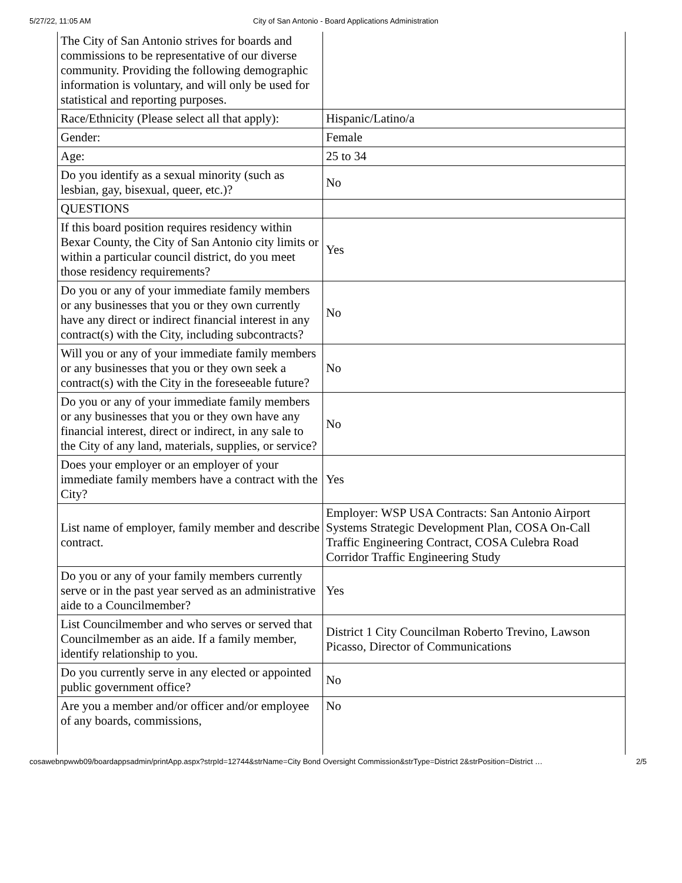5/27/22, 11:05 AM City of San Antonio - Board Applications Administration
| The City of San Antonio strives for boards and commissions to be representative of our diverse community. Providing the following demographic information is voluntary, and will only be used for statistical and reporting purposes. | |
| Race/Ethnicity (Please select all that apply): | Hispanic/Latino/a |
| Gender: | Female |
| Age: | 25 to 34 |
| Do you identify as a sexual minority (such as lesbian, gay, bisexual, queer, etc.)? | No |
| QUESTIONS | |
| If this board position requires residency within Bexar County, the City of San Antonio city limits or within a particular council district, do you meet those residency requirements? | Yes |
| Do you or any of your immediate family members or any businesses that you or they own currently have any direct or indirect financial interest in any contract(s) with the City, including subcontracts? | No |
| Will you or any of your immediate family members or any businesses that you or they own seek a contract(s) with the City in the foreseeable future? | No |
| Do you or any of your immediate family members or any businesses that you or they own have any financial interest, direct or indirect, in any sale to the City of any land, materials, supplies, or service? | No |
| Does your employer or an employer of your immediate family members have a contract with the City? | Yes |
| List name of employer, family member and describe contract. | Employer: WSP USA Contracts: San Antonio Airport Systems Strategic Development Plan, COSA On-Call Traffic Engineering Contract, COSA Culebra Road Corridor Traffic Engineering Study |
| Do you or any of your family members currently serve or in the past year served as an administrative aide to a Councilmember? | Yes |
| List Councilmember and who serves or served that Councilmember as an aide. If a family member, identify relationship to you. | District 1 City Councilman Roberto Trevino, Lawson Picasso, Director of Communications |
| Do you currently serve in any elected or appointed public government office? | No |
| Are you a member and/or officer and/or employee of any boards, commissions, | No |
cosawebnpwwb09/boardappsadmin/printApp.aspx?strpId=12744&strName=City Bond Oversight Commission&strType=District 2&strPosition=District … 2/5